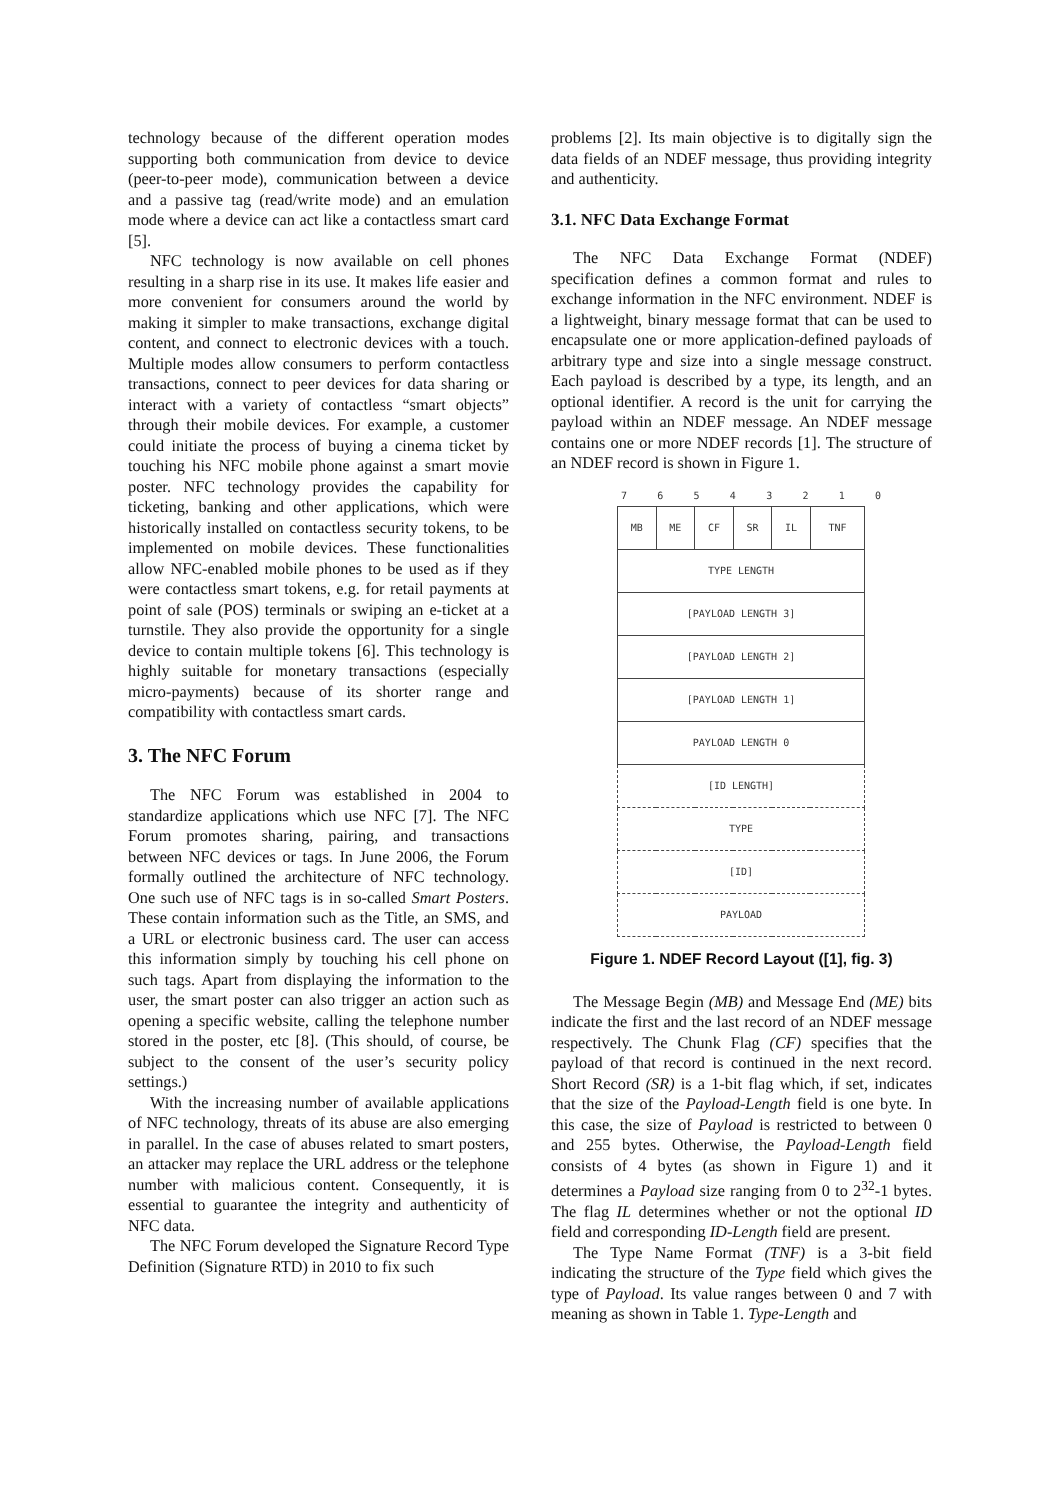technology because of the different operation modes supporting both communication from device to device (peer-to-peer mode), communication between a device and a passive tag (read/write mode) and an emulation mode where a device can act like a contactless smart card [5].
NFC technology is now available on cell phones resulting in a sharp rise in its use. It makes life easier and more convenient for consumers around the world by making it simpler to make transactions, exchange digital content, and connect to electronic devices with a touch. Multiple modes allow consumers to perform contactless transactions, connect to peer devices for data sharing or interact with a variety of contactless “smart objects” through their mobile devices. For example, a customer could initiate the process of buying a cinema ticket by touching his NFC mobile phone against a smart movie poster. NFC technology provides the capability for ticketing, banking and other applications, which were historically installed on contactless security tokens, to be implemented on mobile devices. These functionalities allow NFC-enabled mobile phones to be used as if they were contactless smart tokens, e.g. for retail payments at point of sale (POS) terminals or swiping an e-ticket at a turnstile. They also provide the opportunity for a single device to contain multiple tokens [6]. This technology is highly suitable for monetary transactions (especially micro-payments) because of its shorter range and compatibility with contactless smart cards.
3. The NFC Forum
The NFC Forum was established in 2004 to standardize applications which use NFC [7]. The NFC Forum promotes sharing, pairing, and transactions between NFC devices or tags. In June 2006, the Forum formally outlined the architecture of NFC technology. One such use of NFC tags is in so-called Smart Posters. These contain information such as the Title, an SMS, and a URL or electronic business card. The user can access this information simply by touching his cell phone on such tags. Apart from displaying the information to the user, the smart poster can also trigger an action such as opening a specific website, calling the telephone number stored in the poster, etc [8]. (This should, of course, be subject to the consent of the user’s security policy settings.)
With the increasing number of available applications of NFC technology, threats of its abuse are also emerging in parallel. In the case of abuses related to smart posters, an attacker may replace the URL address or the telephone number with malicious content. Consequently, it is essential to guarantee the integrity and authenticity of NFC data.
The NFC Forum developed the Signature Record Type Definition (Signature RTD) in 2010 to fix such
problems [2]. Its main objective is to digitally sign the data fields of an NDEF message, thus providing integrity and authenticity.
3.1. NFC Data Exchange Format
The NFC Data Exchange Format (NDEF) specification defines a common format and rules to exchange information in the NFC environment. NDEF is a lightweight, binary message format that can be used to encapsulate one or more application-defined payloads of arbitrary type and size into a single message construct. Each payload is described by a type, its length, and an optional identifier. A record is the unit for carrying the payload within an NDEF message. An NDEF message contains one or more NDEF records [1]. The structure of an NDEF record is shown in Figure 1.
7 6 5 4 3 2 1 0
| MB | ME | CF | SR | IL | TNF |
| TYPE LENGTH | | | | | |
| [PAYLOAD LENGTH 3] | | | | | |
| [PAYLOAD LENGTH 2] | | | | | |
| [PAYLOAD LENGTH 1] | | | | | |
| PAYLOAD LENGTH 0 | | | | | |
| [ID LENGTH] | | | | | |
| TYPE | | | | | |
| [ID] | | | | | |
| PAYLOAD | | | | | |
Figure 1. NDEF Record Layout ([1], fig. 3)
The Message Begin (MB) and Message End (ME) bits indicate the first and the last record of an NDEF message respectively. The Chunk Flag (CF) specifies that the payload of that record is continued in the next record. Short Record (SR) is a 1-bit flag which, if set, indicates that the size of the Payload-Length field is one byte. In this case, the size of Payload is restricted to between 0 and 255 bytes. Otherwise, the Payload-Length field consists of 4 bytes (as shown in Figure 1) and it determines a Payload size ranging from 0 to 2<sup>32</sup>-1 bytes. The flag IL determines whether or not the optional ID field and corresponding ID-Length field are present.
The Type Name Format (TNF) is a 3-bit field indicating the structure of the Type field which gives the type of Payload. Its value ranges between 0 and 7 with meaning as shown in Table 1. Type-Length and